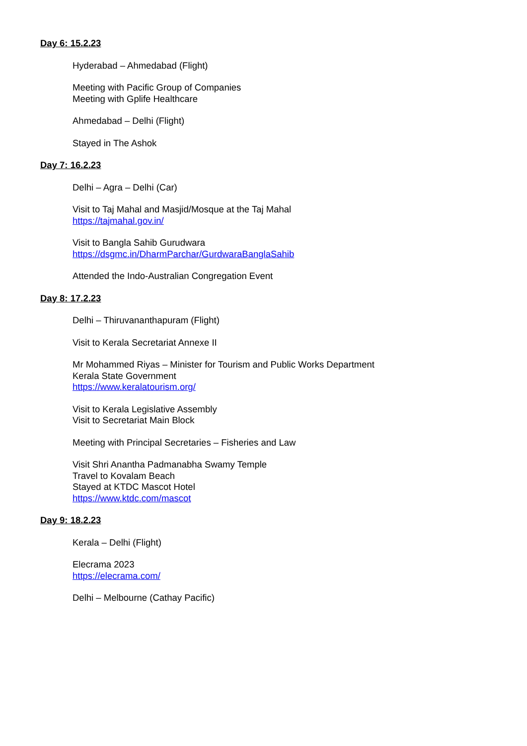Day 6: 15.2.23
Hyderabad – Ahmedabad (Flight)
Meeting with Pacific Group of Companies
Meeting with Gplife Healthcare
Ahmedabad – Delhi (Flight)
Stayed in The Ashok
Day 7: 16.2.23
Delhi – Agra – Delhi (Car)
Visit to Taj Mahal and Masjid/Mosque at the Taj Mahal
https://tajmahal.gov.in/
Visit to Bangla Sahib Gurudwara
https://dsgmc.in/DharmParchar/GurdwaraBanglaSahib
Attended the Indo-Australian Congregation Event
Day 8: 17.2.23
Delhi – Thiruvananthapuram (Flight)
Visit to Kerala Secretariat Annexe II
Mr Mohammed Riyas – Minister for Tourism and Public Works Department
Kerala State Government
https://www.keralatourism.org/
Visit to Kerala Legislative Assembly
Visit to Secretariat Main Block
Meeting with Principal Secretaries – Fisheries and Law
Visit Shri Anantha Padmanabha Swamy Temple
Travel to Kovalam Beach
Stayed at KTDC Mascot Hotel
https://www.ktdc.com/mascot
Day 9: 18.2.23
Kerala – Delhi (Flight)
Elecrama 2023
https://elecrama.com/
Delhi – Melbourne (Cathay Pacific)